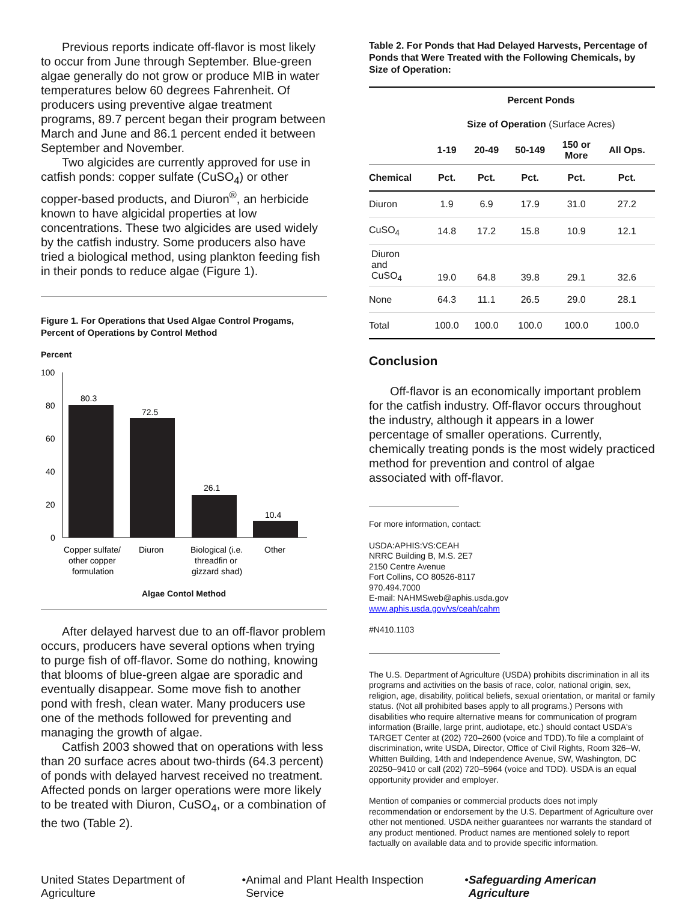Previous reports indicate off-flavor is most likely to occur from June through September. Blue-green algae generally do not grow or produce MIB in water temperatures below 60 degrees Fahrenheit. Of producers using preventive algae treatment programs, 89.7 percent began their program between March and June and 86.1 percent ended it between September and November.
Two algicides are currently approved for use in catfish ponds: copper sulfate (CuSO<sub>4</sub>) or other copper-based products, and Diuron<sup>®</sup>, an herbicide known to have algicidal properties at low concentrations. These two algicides are used widely by the catfish industry. Some producers also have tried a biological method, using plankton feeding fish in their ponds to reduce algae (Figure 1).
Figure 1. For Operations that Used Algae Control Progams, Percent of Operations by Control Method
Percent
100
80
60
40
20
0
80.3
72.5
26.1
10.4
Copper sulfate/
other copper
formulation
Diuron
Biological (i.e.
threadfin or
gizzard shad)
Other
Algae Contol Method
After delayed harvest due to an off-flavor problem occurs, producers have several options when trying to purge fish of off-flavor. Some do nothing, knowing that blooms of blue-green algae are sporadic and eventually disappear. Some move fish to another pond with fresh, clean water. Many producers use one of the methods followed for preventing and managing the growth of algae.
Catfish 2003 showed that on operations with less than 20 surface acres about two-thirds (64.3 percent) of ponds with delayed harvest received no treatment. Affected ponds on larger operations were more likely to be treated with Diuron, CuSO<sub>4</sub>, or a combination of the two (Table 2).
Table 2. For Ponds that Had Delayed Harvests, Percentage of Ponds that Were Treated with the Following Chemicals, by Size of Operation:
| | Percent Ponds | | | | |
| --- | --- | --- | --- | --- | --- |
| | Size of Operation (Surface Acres) | | | | |
| | 1-19 | 20-49 | 50-149 | 150 or More | All Ops. |
| Chemical | Pct. | Pct. | Pct. | Pct. | Pct. |
| Diuron | 1.9 | 6.9 | 17.9 | 31.0 | 27.2 |
| CuSO<sub>4</sub> | 14.8 | 17.2 | 15.8 | 10.9 | 12.1 |
| Diuron and CuSO<sub>4</sub> | 19.0 | 64.8 | 39.8 | 29.1 | 32.6 |
| None | 64.3 | 11.1 | 26.5 | 29.0 | 28.1 |
| Total | 100.0 | 100.0 | 100.0 | 100.0 | 100.0 |
Conclusion
Off-flavor is an economically important problem for the catfish industry. Off-flavor occurs throughout the industry, although it appears in a lower percentage of smaller operations. Currently, chemically treating ponds is the most widely practiced method for prevention and control of algae associated with off-flavor.
For more information, contact:
USDA:APHIS:VS:CEAH
NRRC Building B, M.S. 2E7
2150 Centre Avenue
Fort Collins, CO 80526-8117
970.494.7000
E-mail: NAHMSweb@aphis.usda.gov
www.aphis.usda.gov/vs/ceah/cahm
#N410.1103
The U.S. Department of Agriculture (USDA) prohibits discrimination in all its programs and activities on the basis of race, color, national origin, sex, religion, age, disability, political beliefs, sexual orientation, or marital or family status. (Not all prohibited bases apply to all programs.) Persons with disabilities who require alternative means for communication of program information (Braille, large print, audiotape, etc.) should contact USDA's TARGET Center at (202) 720–2600 (voice and TDD).To file a complaint of discrimination, write USDA, Director, Office of Civil Rights, Room 326–W, Whitten Building, 14th and Independence Avenue, SW, Washington, DC 20250–9410 or call (202) 720–5964 (voice and TDD). USDA is an equal opportunity provider and employer.
Mention of companies or commercial products does not imply recommendation or endorsement by the U.S. Department of Agriculture over other not mentioned. USDA neither guarantees nor warrants the standard of any product mentioned. Product names are mentioned solely to report factually on available data and to provide specific information.
United States Department of Agriculture • Animal and Plant Health Inspection Service • Safeguarding American Agriculture